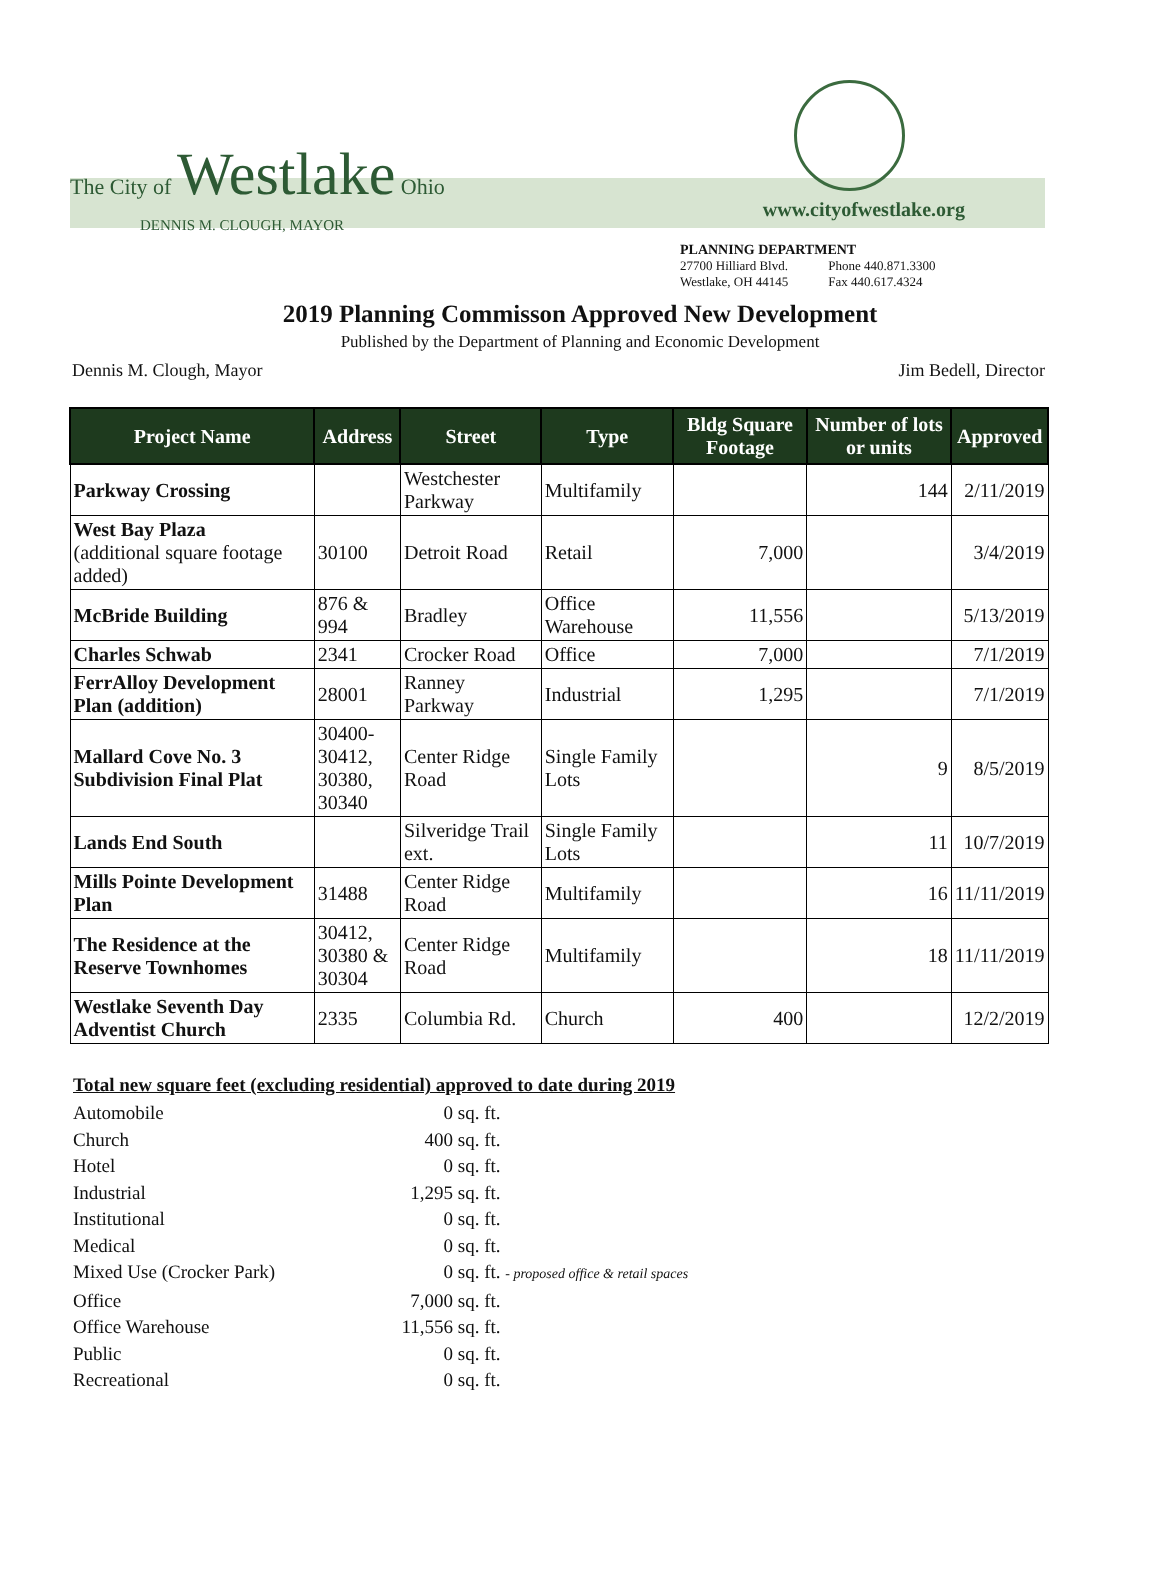The City of Westlake Ohio
DENNIS M. CLOUGH, MAYOR
www.cityofwestlake.org
PLANNING DEPARTMENT
27700 Hilliard Blvd.
Westlake, OH 44145
Phone 440.871.3300
Fax 440.617.4324
2019 Planning Commisson Approved New Development
Published by the Department of Planning and Economic Development
Dennis M. Clough, Mayor Jim Bedell, Director
| Project Name | Address | Street | Type | Bldg Square Footage | Number of lots or units | Approved |
| --- | --- | --- | --- | --- | --- | --- |
| Parkway Crossing | | Westchester Parkway | Multifamily | | 144 | 2/11/2019 |
| West Bay Plaza (additional square footage added) | 30100 | Detroit Road | Retail | 7,000 | | 3/4/2019 |
| McBride Building | 876 & 994 | Bradley | Office Warehouse | 11,556 | | 5/13/2019 |
| Charles Schwab | 2341 | Crocker Road | Office | 7,000 | | 7/1/2019 |
| FerrAlloy Development Plan (addition) | 28001 | Ranney Parkway | Industrial | 1,295 | | 7/1/2019 |
| Mallard Cove No. 3 Subdivision Final Plat | 30400- 30412, 30380, 30340 | Center Ridge Road | Single Family Lots | | 9 | 8/5/2019 |
| Lands End South | | Silveridge Trail ext. | Single Family Lots | | 11 | 10/7/2019 |
| Mills Pointe Development Plan | 31488 | Center Ridge Road | Multifamily | | 16 | 11/11/2019 |
| The Residence at the Reserve Townhomes | 30412, 30380 & 30304 | Center Ridge Road | Multifamily | | 18 | 11/11/2019 |
| Westlake Seventh Day Adventist Church | 2335 | Columbia Rd. | Church | 400 | | 12/2/2019 |
Total new square feet (excluding residential) approved to date during 2019
Automobile 0 sq. ft.
Church 400 sq. ft.
Hotel 0 sq. ft.
Industrial 1,295 sq. ft.
Institutional 0 sq. ft.
Medical 0 sq. ft.
Mixed Use (Crocker Park) 0 sq. ft. - proposed office & retail spaces
Office 7,000 sq. ft.
Office Warehouse 11,556 sq. ft.
Public 0 sq. ft.
Recreational 0 sq. ft.